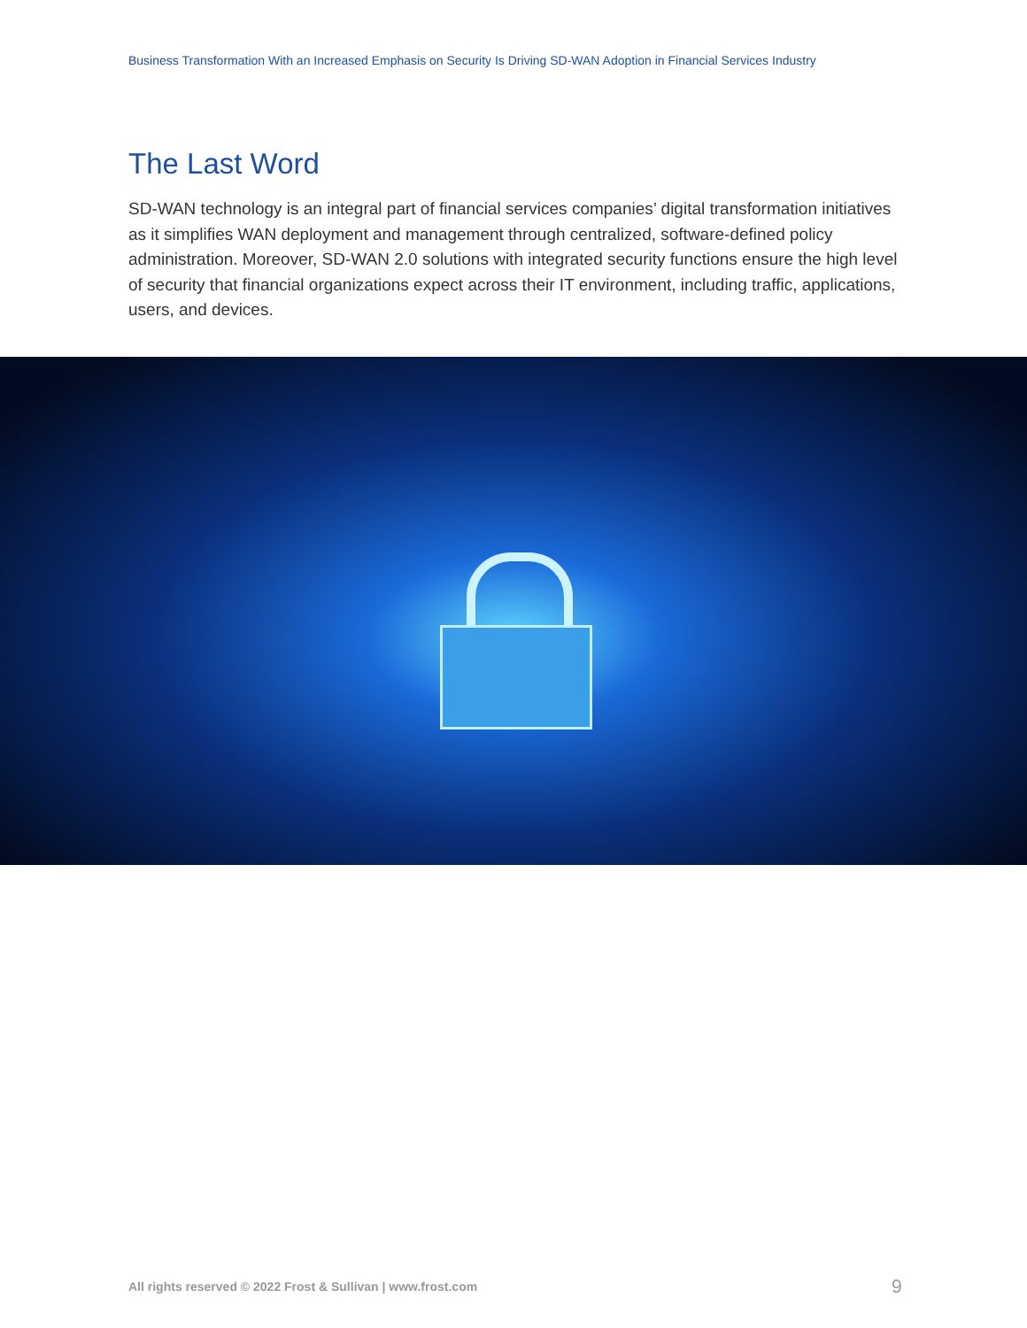Business Transformation With an Increased Emphasis on Security Is Driving SD-WAN Adoption in Financial Services Industry
The Last Word
SD-WAN technology is an integral part of financial services companies’ digital transformation initiatives as it simplifies WAN deployment and management through centralized, software-defined policy administration. Moreover, SD-WAN 2.0 solutions with integrated security functions ensure the high level of security that financial organizations expect across their IT environment, including traffic, applications, users, and devices.
All rights reserved © 2022 Frost & Sullivan | www.frost.com
9